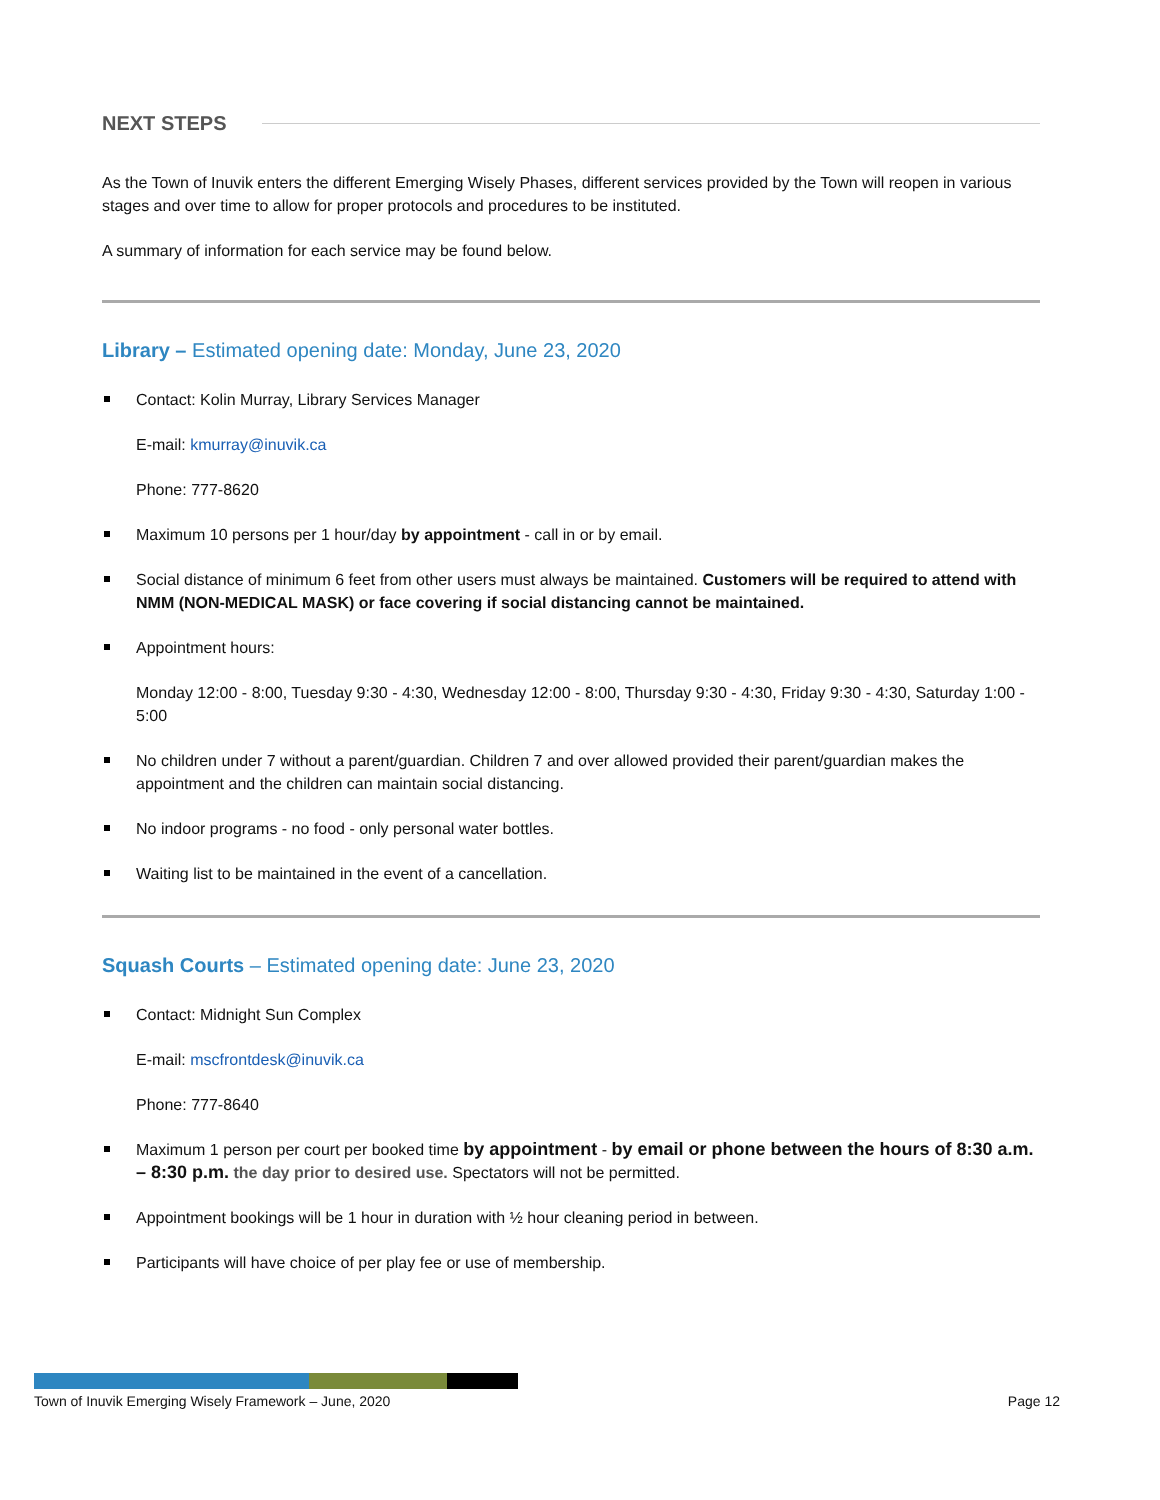NEXT STEPS
As the Town of Inuvik enters the different Emerging Wisely Phases, different services provided by the Town will reopen in various stages and over time to allow for proper protocols and procedures to be instituted.
A summary of information for each service may be found below.
Library – Estimated opening date: Monday, June 23, 2020
Contact: Kolin Murray, Library Services Manager
E-mail: kmurray@inuvik.ca
Phone: 777-8620
Maximum 10 persons per 1 hour/day by appointment - call in or by email.
Social distance of minimum 6 feet from other users must always be maintained. Customers will be required to attend with NMM (NON-MEDICAL MASK) or face covering if social distancing cannot be maintained.
Appointment hours:
Monday 12:00 - 8:00, Tuesday 9:30 - 4:30, Wednesday 12:00 - 8:00, Thursday 9:30 - 4:30, Friday 9:30 - 4:30, Saturday 1:00 - 5:00
No children under 7 without a parent/guardian. Children 7 and over allowed provided their parent/guardian makes the appointment and the children can maintain social distancing.
No indoor programs - no food - only personal water bottles.
Waiting list to be maintained in the event of a cancellation.
Squash Courts – Estimated opening date: June 23, 2020
Contact: Midnight Sun Complex
E-mail: mscfrontdesk@inuvik.ca
Phone: 777-8640
Maximum 1 person per court per booked time by appointment - by email or phone between the hours of 8:30 a.m. – 8:30 p.m. the day prior to desired use. Spectators will not be permitted.
Appointment bookings will be 1 hour in duration with ½ hour cleaning period in between.
Participants will have choice of per play fee or use of membership.
Town of Inuvik Emerging Wisely Framework – June, 2020 Page 12